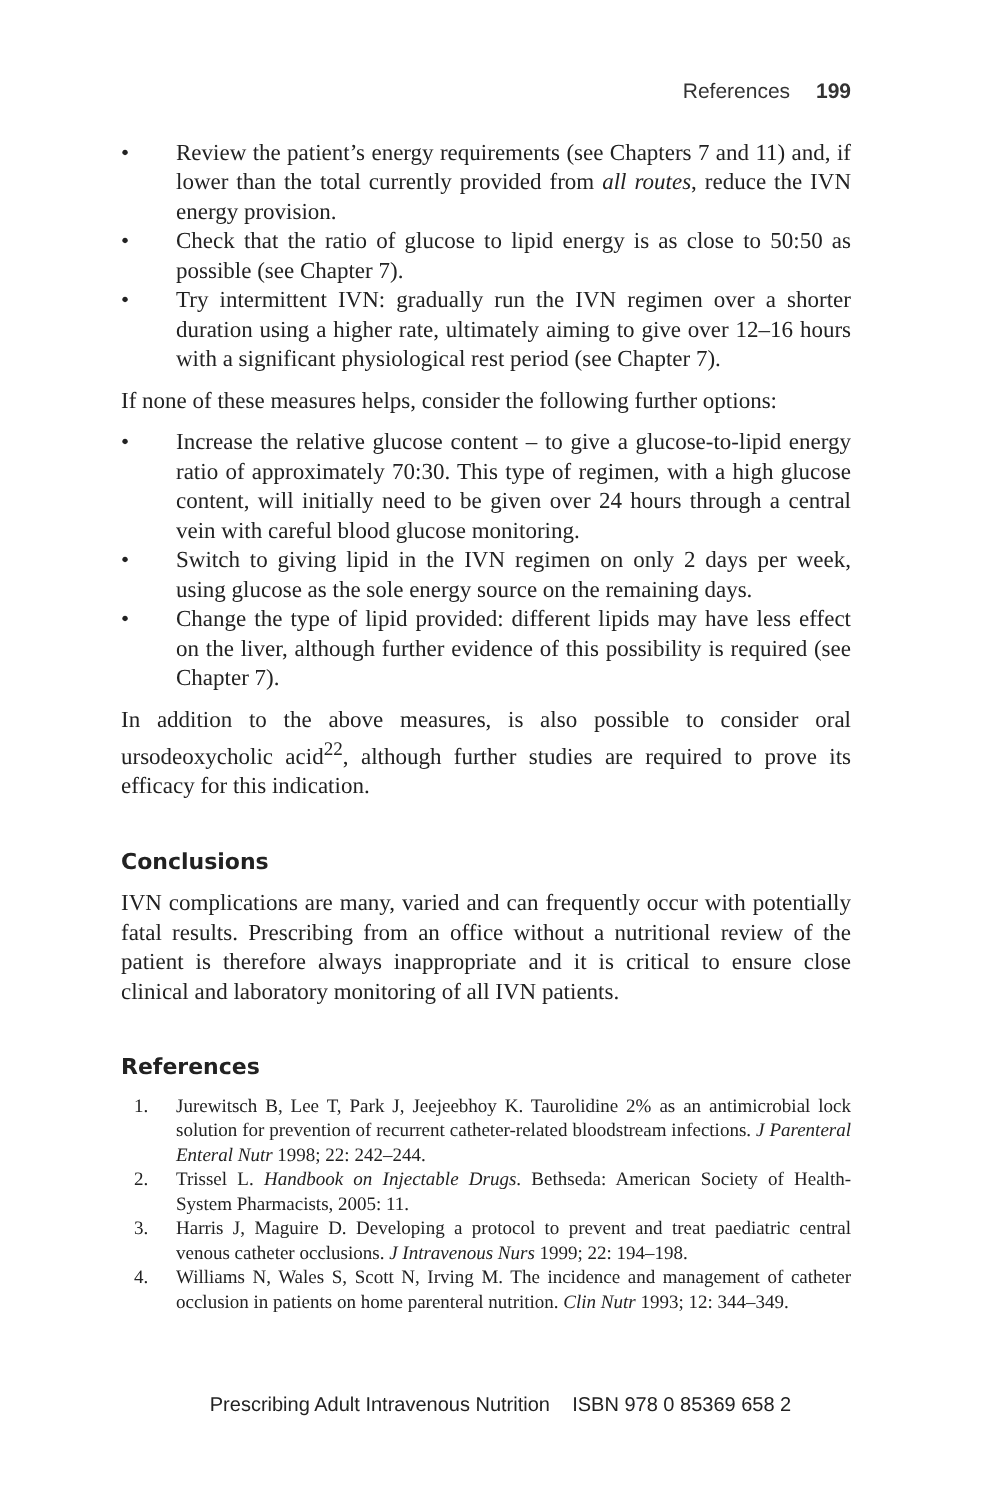References 199
• Review the patient’s energy requirements (see Chapters 7 and 11) and, if lower than the total currently provided from all routes, reduce the IVN energy provision.
• Check that the ratio of glucose to lipid energy is as close to 50:50 as possible (see Chapter 7).
• Try intermittent IVN: gradually run the IVN regimen over a shorter duration using a higher rate, ultimately aiming to give over 12–16 hours with a significant physiological rest period (see Chapter 7).
If none of these measures helps, consider the following further options:
• Increase the relative glucose content – to give a glucose-to-lipid energy ratio of approximately 70:30. This type of regimen, with a high glucose content, will initially need to be given over 24 hours through a central vein with careful blood glucose monitoring.
• Switch to giving lipid in the IVN regimen on only 2 days per week, using glucose as the sole energy source on the remaining days.
• Change the type of lipid provided: different lipids may have less effect on the liver, although further evidence of this possibility is required (see Chapter 7).
In addition to the above measures, is also possible to consider oral ursodeoxycholic acid<sup>22</sup>, although further studies are required to prove its efficacy for this indication.
Conclusions
IVN complications are many, varied and can frequently occur with potentially fatal results. Prescribing from an office without a nutritional review of the patient is therefore always inappropriate and it is critical to ensure close clinical and laboratory monitoring of all IVN patients.
References
1. Jurewitsch B, Lee T, Park J, Jeejeebhoy K. Taurolidine 2% as an antimicrobial lock solution for prevention of recurrent catheter-related bloodstream infections. J Parenteral Enteral Nutr 1998; 22: 242–244.
2. Trissel L. Handbook on Injectable Drugs. Bethseda: American Society of Health-System Pharmacists, 2005: 11.
3. Harris J, Maguire D. Developing a protocol to prevent and treat paediatric central venous catheter occlusions. J Intravenous Nurs 1999; 22: 194–198.
4. Williams N, Wales S, Scott N, Irving M. The incidence and management of catheter occlusion in patients on home parenteral nutrition. Clin Nutr 1993; 12: 344–349.
Prescribing Adult Intravenous Nutrition ISBN 978 0 85369 658 2